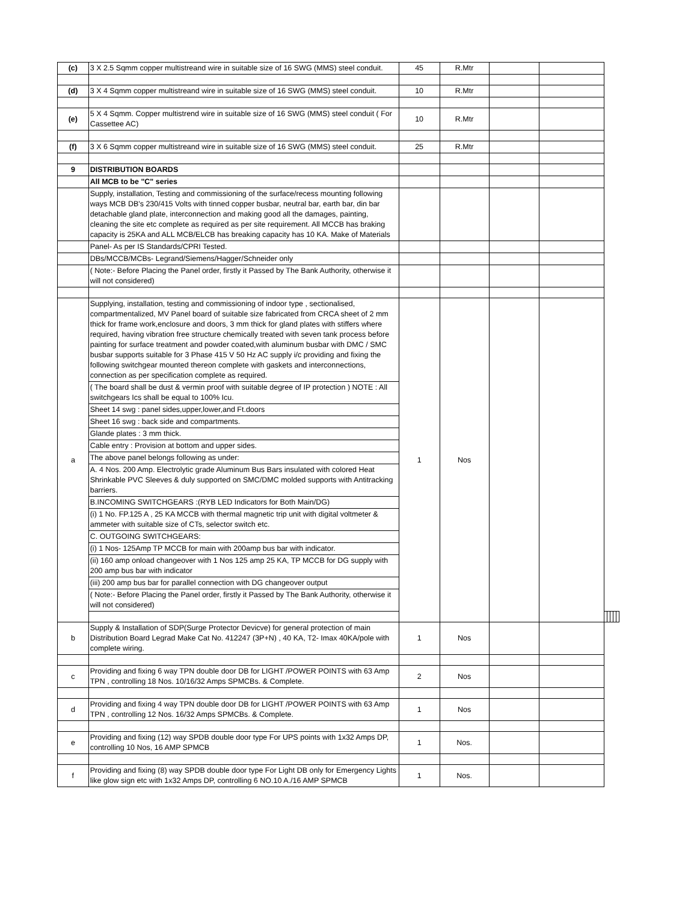| (c) | 3 X 2.5 Sqmm copper multistreand wire in suitable size of 16 SWG (MMS) steel conduit. | 45 | R.Mtr | | | | | | | |
| (d) | 3 X 4 Sqmm copper multistreand wire in suitable size of 16 SWG (MMS) steel conduit. | 10 | R.Mtr | | | | | | | |
| (e) | 5 X 4 Sqmm. Copper multistrend wire in suitable size of 16 SWG (MMS) steel conduit ( For Cassettee AC) | 10 | R.Mtr | | | | | | | |
| (f) | 3 X 6 Sqmm copper multistreand wire in suitable size of 16 SWG (MMS) steel conduit. | 25 | R.Mtr | | | | | | | |
| 9 | DISTRIBUTION BOARDS | | | | | | | | | |
| | All MCB to be "C" series | | | | | | | | | |
| | Supply, installation, Testing and commissioning of the surface/recess mounting following ways MCB DB's 230/415 Volts with tinned copper busbar, neutral bar, earth bar, din bar detachable gland plate, interconnection and making good all the damages, painting, cleaning the site etc complete as required as per site requirement. All MCCB has braking capacity is 25KA and ALL MCB/ELCB has breaking capacity has 10 KA. Make of Materials | | | | | | | | | |
| | Panel- As per IS Standards/CPRI Tested. | | | | | | | | | |
| | DBs/MCCB/MCBs- Legrand/Siemens/Hagger/Schneider only | | | | | | | | | |
| | ( Note:- Before Placing the Panel order, firstly it Passed by The Bank Authority, otherwise it will not considered) | | | | | | | | | |
| a | Supplying, installation, testing and commissioning of indoor type , sectionalised, compartmentalized, MV Panel board of suitable size fabricated from CRCA sheet of 2 mm thick for frame work,enclosure and doors, 3 mm thick for gland plates with stiffers where required, having vibration free structure chemically treated with seven tank process before painting for surface treatment and powder coated,with aluminum busbar with DMC / SMC busbar supports suitable for 3 Phase 415 V 50 Hz AC supply i/c providing and fixing the following switchgear mounted thereon complete with gaskets and interconnections, connection as per specification complete as required. | 1 | Nos | | | | | | | |
| | ( The board shall be dust & vermin proof with suitable degree of IP protection ) NOTE : All switchgears Ics shall be equal to 100% Icu. | | | | | | | | | |
| | Sheet 14 swg : panel sides,upper,lower,and Ft.doors | | | | | | | | | |
| | Sheet 16 swg : back side and compartments. | | | | | | | | | |
| | Glande plates : 3 mm thick. | | | | | | | | | |
| | Cable entry : Provision at bottom and upper sides. | | | | | | | | | |
| | The above panel belongs following as under: | | | | | | | | | |
| | A. 4 Nos. 200 Amp. Electrolytic grade Aluminum Bus Bars insulated with colored Heat Shrinkable PVC Sleeves & duly supported on SMC/DMC molded supports with Antitracking barriers. | | | | | | | | | |
| | B.INCOMING SWITCHGEARS :(RYB LED Indicators for Both Main/DG) | | | | | | | | | |
| | (i) 1 No. FP.125 A , 25 KA MCCB with thermal magnetic trip unit with digital voltmeter & ammeter with suitable size of CTs, selector switch etc. | | | | | | | | | |
| | C. OUTGOING SWITCHGEARS: | | | | | | | | | |
| | (i) 1 Nos- 125Amp TP MCCB for main with 200amp bus bar with indicator. | | | | | | | | | |
| | (ii) 160 amp onload changeover with 1 Nos 125 amp 25 KA, TP MCCB for DG supply with 200 amp bus bar with indicator | | | | | | | | | |
| | (iii) 200 amp bus bar for parallel connection with DG changeover output | | | | | | | | | |
| | ( Note:- Before Placing the Panel order, firstly it Passed by The Bank Authority, otherwise it will not considered) | | | | | | | | | |
| b | Supply & Installation of SDP(Surge Protector Devicve) for general protection of main Distribution Board Legrad Make Cat No. 412247 (3P+N) , 40 KA, T2- Imax 40KA/pole with complete wiring. | 1 | Nos | | | | | | | |
| c | Providing and fixing 6 way TPN double door DB for LIGHT /POWER POINTS with 63 Amp TPN , controlling 18 Nos. 10/16/32 Amps SPMCBs. & Complete. | 2 | Nos | | | | | | | |
| d | Providing and fixing 4 way TPN double door DB for LIGHT /POWER POINTS with 63 Amp TPN , controlling 12 Nos. 16/32 Amps SPMCBs. & Complete. | 1 | Nos | | | | | | | |
| e | Providing and fixing (12) way SPDB double door type For UPS points with 1x32 Amps DP, controlling 10 Nos, 16 AMP SPMCB | 1 | Nos. | | | | | | | |
| f | Providing and fixing (8) way SPDB double door type For Light DB only for Emergency Lights like glow sign etc with 1x32 Amps DP, controlling 6 NO.10 A./16 AMP SPMCB | 1 | Nos. | | | | | | | |